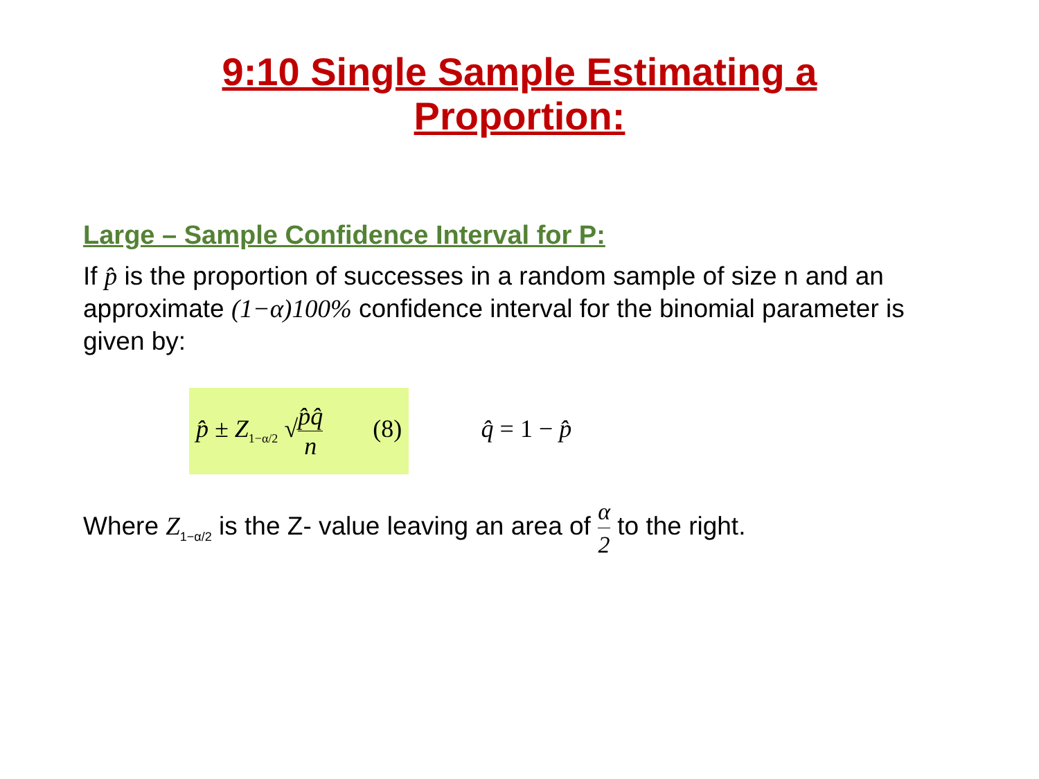9:10 Single Sample Estimating a
Proportion:
Large – Sample Confidence Interval for P:
If p̂ is the proportion of successes in a random sample of size n and an approximate (1−α)100% confidence interval for the binomial parameter is given by:
p̂ ± Z<sub>1−α/2</sub> √p̂q̂ n (8) q̂ = 1 − p̂
Where Z<sub>1−α/2</sub> is the Z- value leaving an area of α 2 to the right.